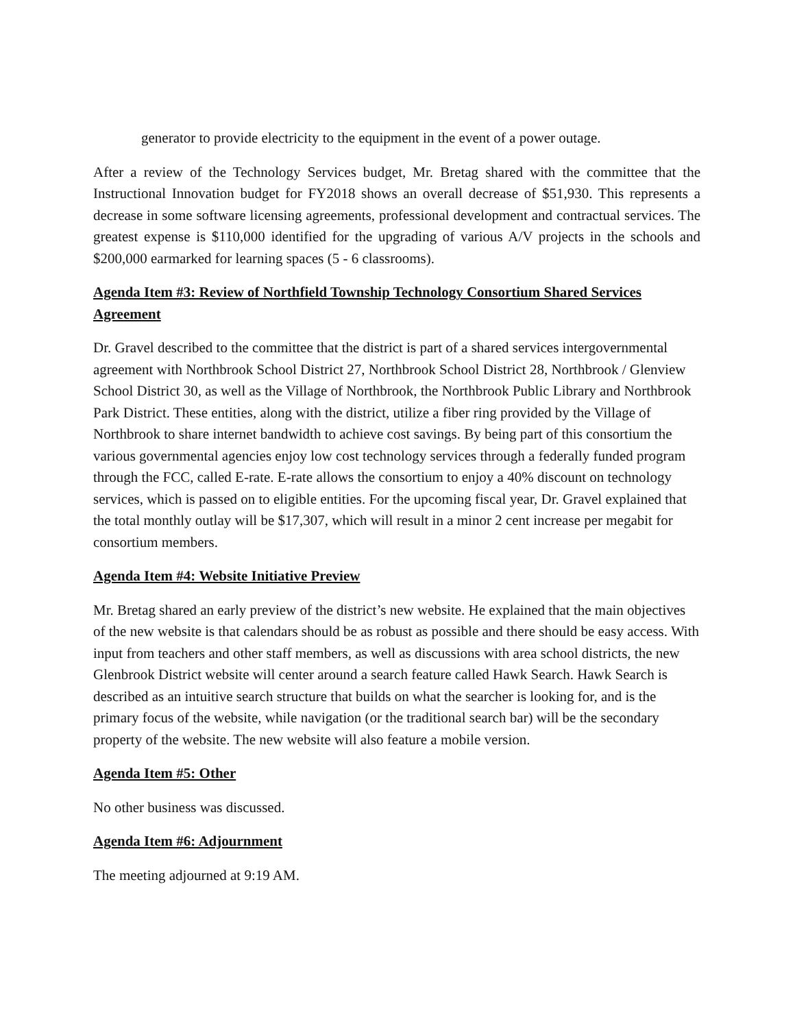generator to provide electricity to the equipment in the event of a power outage.
After a review of the Technology Services budget, Mr. Bretag shared with the committee that the Instructional Innovation budget for FY2018 shows an overall decrease of $51,930. This represents a decrease in some software licensing agreements, professional development and contractual services. The greatest expense is $110,000 identified for the upgrading of various A/V projects in the schools and $200,000 earmarked for learning spaces (5 - 6 classrooms).
Agenda Item #3: Review of Northfield Township Technology Consortium Shared Services Agreement
Dr. Gravel described to the committee that the district is part of a shared services intergovernmental agreement with Northbrook School District 27, Northbrook School District 28, Northbrook / Glenview School District 30, as well as the Village of Northbrook, the Northbrook Public Library and Northbrook Park District. These entities, along with the district, utilize a fiber ring provided by the Village of Northbrook to share internet bandwidth to achieve cost savings. By being part of this consortium the various governmental agencies enjoy low cost technology services through a federally funded program through the FCC, called E-rate. E-rate allows the consortium to enjoy a 40% discount on technology services, which is passed on to eligible entities. For the upcoming fiscal year, Dr. Gravel explained that the total monthly outlay will be $17,307, which will result in a minor 2 cent increase per megabit for consortium members.
Agenda Item #4: Website Initiative Preview
Mr. Bretag shared an early preview of the district’s new website. He explained that the main objectives of the new website is that calendars should be as robust as possible and there should be easy access. With input from teachers and other staff members, as well as discussions with area school districts, the new Glenbrook District website will center around a search feature called Hawk Search. Hawk Search is described as an intuitive search structure that builds on what the searcher is looking for, and is the primary focus of the website, while navigation (or the traditional search bar) will be the secondary property of the website. The new website will also feature a mobile version.
Agenda Item #5: Other
No other business was discussed.
Agenda Item #6: Adjournment
The meeting adjourned at 9:19 AM.